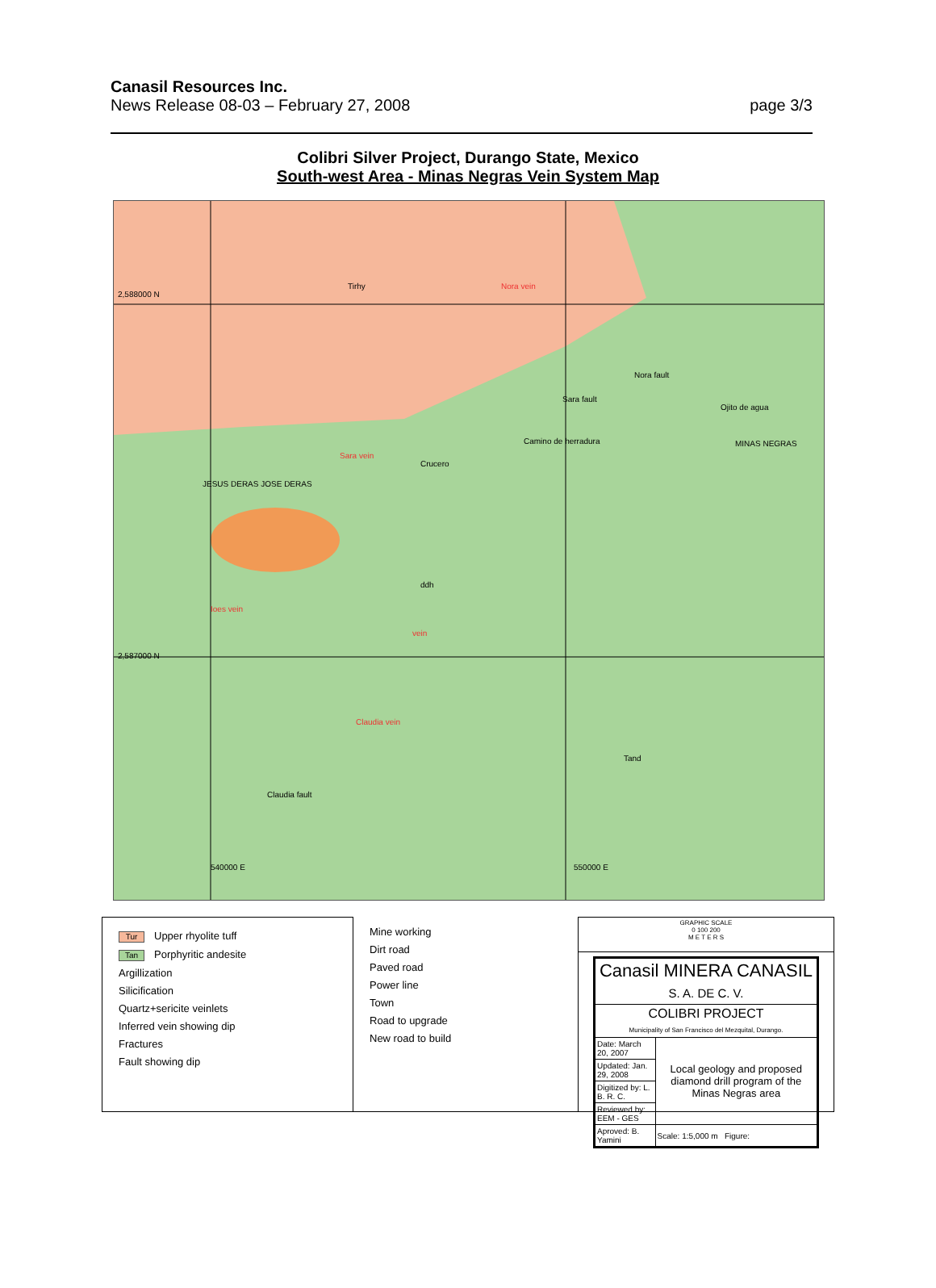Canasil Resources Inc.
News Release 08-03 – February 27, 2008
page 3/3
Colibri Silver Project, Durango State, Mexico
South-west Area - Minas Negras Vein System Map
2,588000 N
Tirhy Nora vein
Nora fault
Sara fault
Ojito de agua
MINAS NEGRAS Camino de herradura
Crucero
Sara vein
JESUS DERAS JOSE DERAS
Ioes vein
vein
2,587000 N
Claudia vein
Tand
Claudia fault
540000 E 550000 E
ddh
Tur Upper rhyolite tuff
Tan Porphyritic andesite
Argillization
Silicification
Quartz+sericite veinlets
Inferred vein showing dip
Fractures
Fault showing dip
Mine working
Dirt road
Paved road
Power line
Town
Road to upgrade
New road to build
GRAPHIC SCALE
0 100 200
M E T E R S
| Canasil MINERA CANASIL S. A. DE C. V. | |
| COLIBRI PROJECT Municipality of San Francisco del Mezquital, Durango. | |
| Date: March 20, 2007 | Local geology and proposed diamond drill program of the Minas Negras area |
| Updated: Jan. 29, 2008 | |
| Digitized by: L. B. R. C. | |
| Reviewed by: EEM - GES | |
| Aproved: B. Yamini | Scale: 1:5,000 m Figure: |